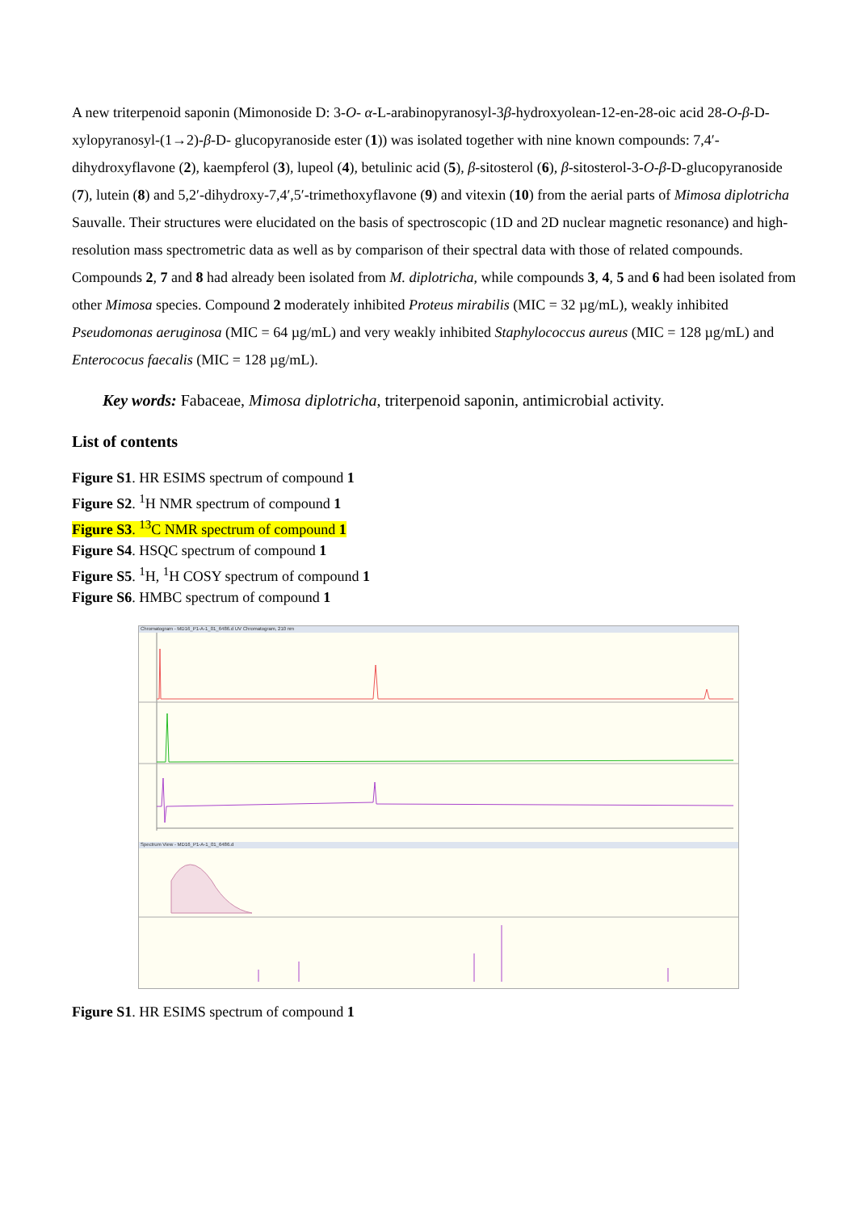A new triterpenoid saponin (Mimonoside D: 3-O- α-L-arabinopyranosyl-3β-hydroxyolean-12-en-28-oic acid 28-O-β-D-xylopyranosyl-(1→2)-β-D- glucopyranoside ester (1)) was isolated together with nine known compounds: 7,4′-dihydroxyflavone (2), kaempferol (3), lupeol (4), betulinic acid (5), β-sitosterol (6), β-sitosterol-3-O-β-D-glucopyranoside (7), lutein (8) and 5,2′-dihydroxy-7,4′,5′-trimethoxyflavone (9) and vitexin (10) from the aerial parts of Mimosa diplotricha Sauvalle. Their structures were elucidated on the basis of spectroscopic (1D and 2D nuclear magnetic resonance) and high-resolution mass spectrometric data as well as by comparison of their spectral data with those of related compounds. Compounds 2, 7 and 8 had already been isolated from M. diplotricha, while compounds 3, 4, 5 and 6 had been isolated from other Mimosa species. Compound 2 moderately inhibited Proteus mirabilis (MIC = 32 µg/mL), weakly inhibited Pseudomonas aeruginosa (MIC = 64 µg/mL) and very weakly inhibited Staphylococcus aureus (MIC = 128 µg/mL) and Enterococus faecalis (MIC = 128 µg/mL).
Key words: Fabaceae, Mimosa diplotricha, triterpenoid saponin, antimicrobial activity.
List of contents
Figure S1. HR ESIMS spectrum of compound 1
Figure S2. <sup>1</sup>H NMR spectrum of compound 1
Figure S3. <sup>13</sup>C NMR spectrum of compound 1
Figure S4. HSQC spectrum of compound 1
Figure S5. <sup>1</sup>H, <sup>1</sup>H COSY spectrum of compound 1
Figure S6. HMBC spectrum of compound 1
Chromatogram - MD16_P1-A-1_01_6486.d UV Chromatogram, 210 nm
Spectrum View - MD16_P1-A-1_01_6486.d
Figure S1. HR ESIMS spectrum of compound 1